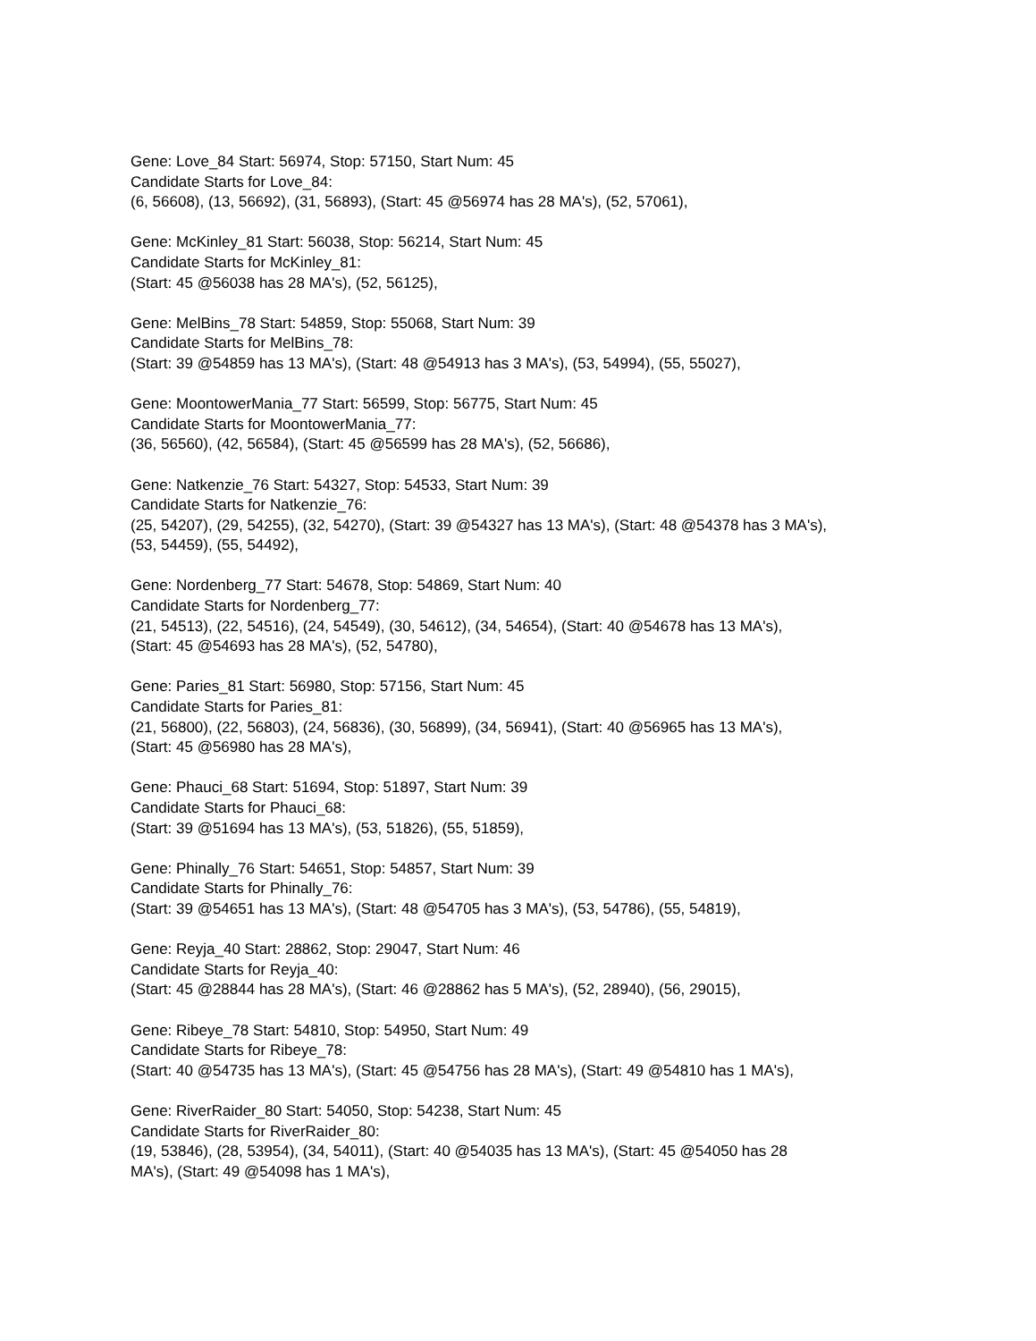Gene: Love_84 Start: 56974, Stop: 57150, Start Num: 45
Candidate Starts for Love_84:
(6, 56608), (13, 56692), (31, 56893), (Start: 45 @56974 has 28 MA's), (52, 57061),
Gene: McKinley_81 Start: 56038, Stop: 56214, Start Num: 45
Candidate Starts for McKinley_81:
(Start: 45 @56038 has 28 MA's), (52, 56125),
Gene: MelBins_78 Start: 54859, Stop: 55068, Start Num: 39
Candidate Starts for MelBins_78:
(Start: 39 @54859 has 13 MA's), (Start: 48 @54913 has 3 MA's), (53, 54994), (55, 55027),
Gene: MoontowerMania_77 Start: 56599, Stop: 56775, Start Num: 45
Candidate Starts for MoontowerMania_77:
(36, 56560), (42, 56584), (Start: 45 @56599 has 28 MA's), (52, 56686),
Gene: Natkenzie_76 Start: 54327, Stop: 54533, Start Num: 39
Candidate Starts for Natkenzie_76:
(25, 54207), (29, 54255), (32, 54270), (Start: 39 @54327 has 13 MA's), (Start: 48 @54378 has 3 MA's),
(53, 54459), (55, 54492),
Gene: Nordenberg_77 Start: 54678, Stop: 54869, Start Num: 40
Candidate Starts for Nordenberg_77:
(21, 54513), (22, 54516), (24, 54549), (30, 54612), (34, 54654), (Start: 40 @54678 has 13 MA's),
(Start: 45 @54693 has 28 MA's), (52, 54780),
Gene: Paries_81 Start: 56980, Stop: 57156, Start Num: 45
Candidate Starts for Paries_81:
(21, 56800), (22, 56803), (24, 56836), (30, 56899), (34, 56941), (Start: 40 @56965 has 13 MA's),
(Start: 45 @56980 has 28 MA's),
Gene: Phauci_68 Start: 51694, Stop: 51897, Start Num: 39
Candidate Starts for Phauci_68:
(Start: 39 @51694 has 13 MA's), (53, 51826), (55, 51859),
Gene: Phinally_76 Start: 54651, Stop: 54857, Start Num: 39
Candidate Starts for Phinally_76:
(Start: 39 @54651 has 13 MA's), (Start: 48 @54705 has 3 MA's), (53, 54786), (55, 54819),
Gene: Reyja_40 Start: 28862, Stop: 29047, Start Num: 46
Candidate Starts for Reyja_40:
(Start: 45 @28844 has 28 MA's), (Start: 46 @28862 has 5 MA's), (52, 28940), (56, 29015),
Gene: Ribeye_78 Start: 54810, Stop: 54950, Start Num: 49
Candidate Starts for Ribeye_78:
(Start: 40 @54735 has 13 MA's), (Start: 45 @54756 has 28 MA's), (Start: 49 @54810 has 1 MA's),
Gene: RiverRaider_80 Start: 54050, Stop: 54238, Start Num: 45
Candidate Starts for RiverRaider_80:
(19, 53846), (28, 53954), (34, 54011), (Start: 40 @54035 has 13 MA's), (Start: 45 @54050 has 28
MA's), (Start: 49 @54098 has 1 MA's),